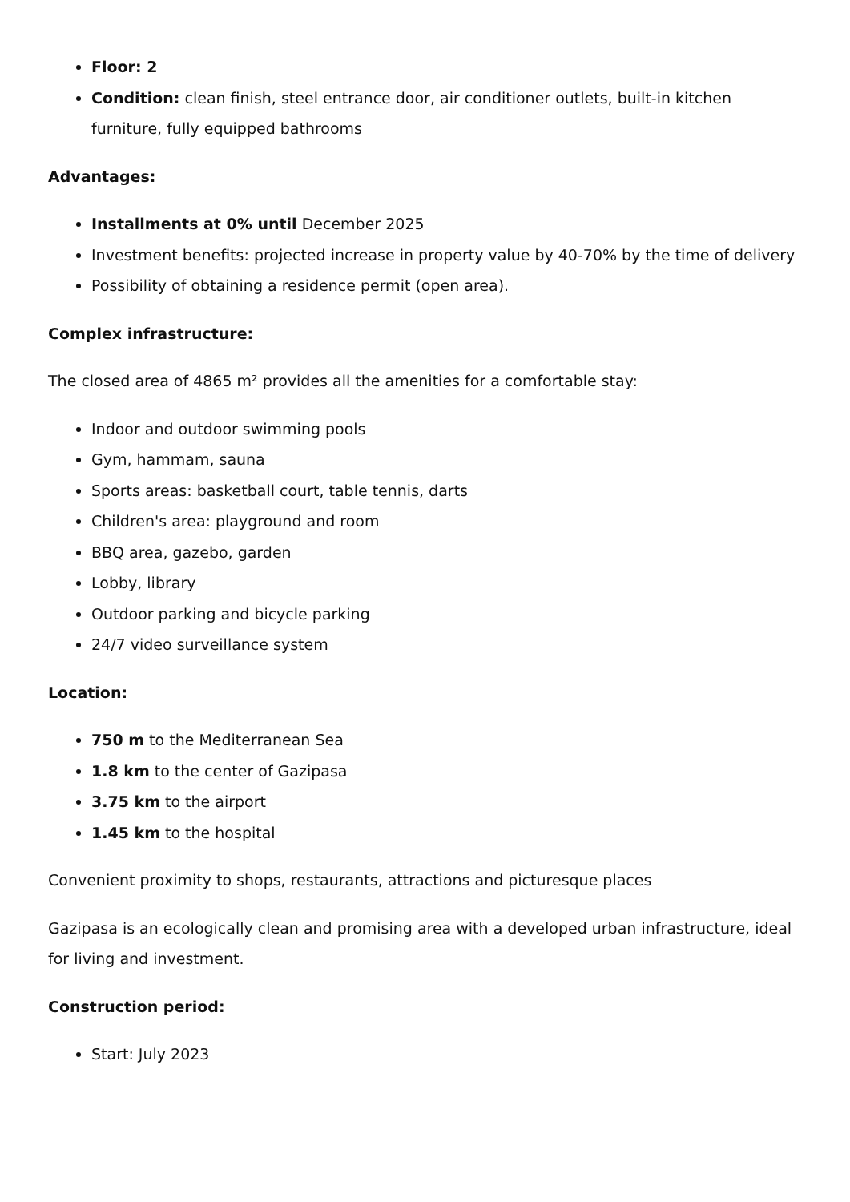Floor: 2
Condition: clean finish, steel entrance door, air conditioner outlets, built-in kitchen furniture, fully equipped bathrooms
Advantages:
Installments at 0% until December 2025
Investment benefits: projected increase in property value by 40-70% by the time of delivery
Possibility of obtaining a residence permit (open area).
Complex infrastructure:
The closed area of 4865 m² provides all the amenities for a comfortable stay:
Indoor and outdoor swimming pools
Gym, hammam, sauna
Sports areas: basketball court, table tennis, darts
Children's area: playground and room
BBQ area, gazebo, garden
Lobby, library
Outdoor parking and bicycle parking
24/7 video surveillance system
Location:
750 m to the Mediterranean Sea
1.8 km to the center of Gazipasa
3.75 km to the airport
1.45 km to the hospital
Convenient proximity to shops, restaurants, attractions and picturesque places
Gazipasa is an ecologically clean and promising area with a developed urban infrastructure, ideal for living and investment.
Construction period:
Start: July 2023